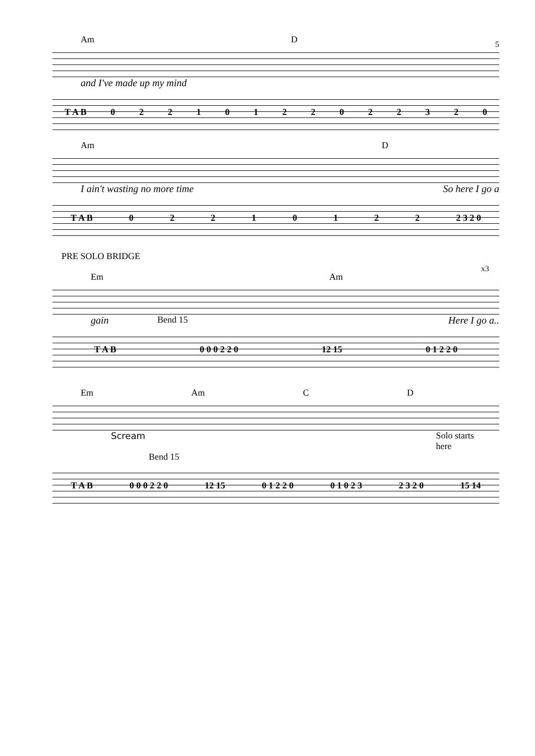Am D
5
and I've made up my mind
T A B 02210122022320
Am D
I ain't wasting no more time So here I go a
T A B 02210122 2 3 2 0
PRE SOLO BRIDGE
Em Am
x3
gain Bend 15 Here I go a..
T A B 0 0 0 2 2 0 12 15 0 1 2 2 0
Em Am C D
Scream Solo starts
here
Bend 15
T A B 0 0 0 2 2 0 12 15 0 1 2 2 0 0 1 0 2 3 2 3 2 0 15 14